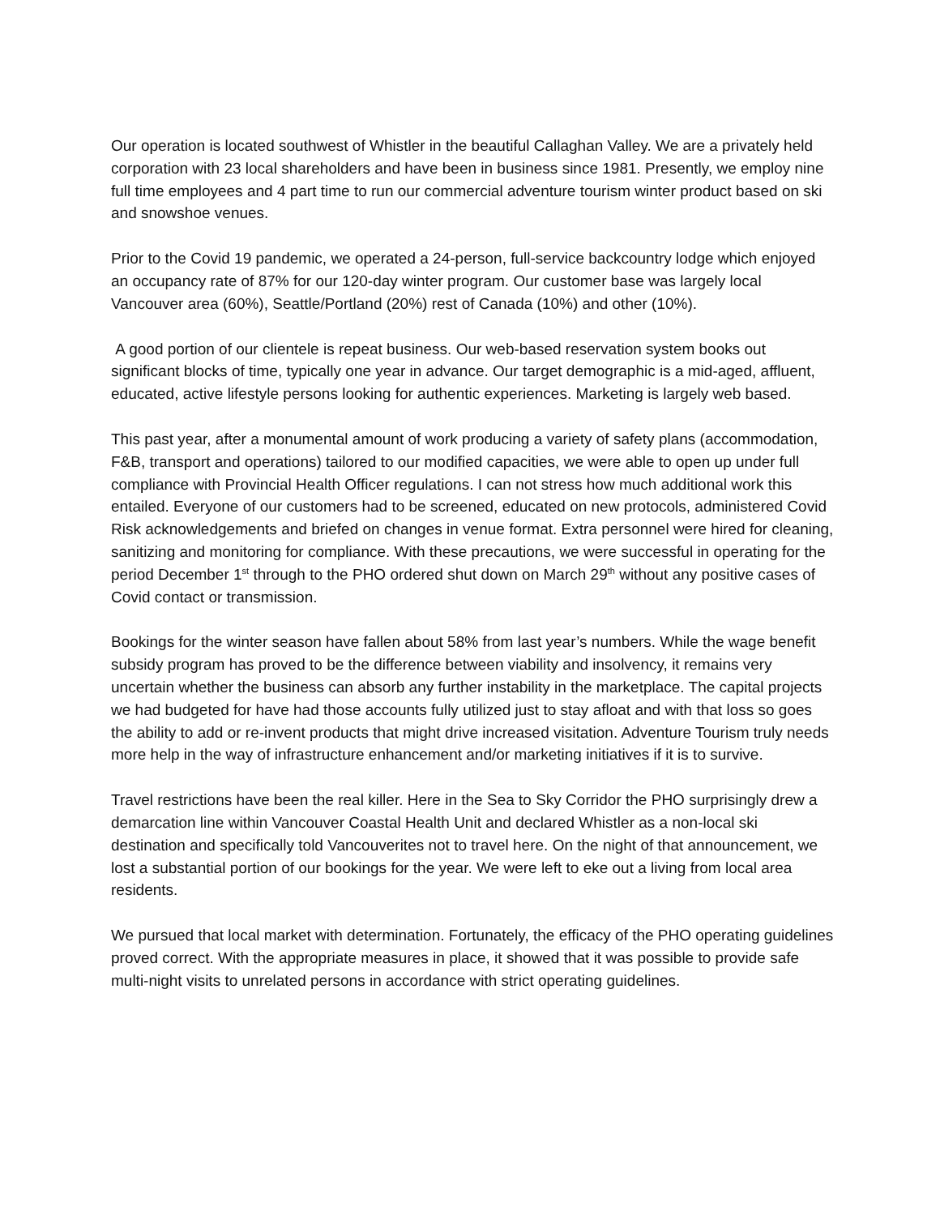Our operation is located southwest of Whistler in the beautiful Callaghan Valley. We are a privately held corporation with 23 local shareholders and have been in business since 1981. Presently, we employ nine full time employees and 4 part time to run our commercial adventure tourism winter product based on ski and snowshoe venues.
Prior to the Covid 19 pandemic, we operated a 24-person, full-service backcountry lodge which enjoyed an occupancy rate of 87% for our 120-day winter program. Our customer base was largely local Vancouver area (60%), Seattle/Portland (20%) rest of Canada (10%) and other (10%).
A good portion of our clientele is repeat business. Our web-based reservation system books out significant blocks of time, typically one year in advance. Our target demographic is a mid-aged, affluent, educated, active lifestyle persons looking for authentic experiences. Marketing is largely web based.
This past year, after a monumental amount of work producing a variety of safety plans (accommodation, F&B, transport and operations) tailored to our modified capacities, we were able to open up under full compliance with Provincial Health Officer regulations. I can not stress how much additional work this entailed. Everyone of our customers had to be screened, educated on new protocols, administered Covid Risk acknowledgements and briefed on changes in venue format. Extra personnel were hired for cleaning, sanitizing and monitoring for compliance. With these precautions, we were successful in operating for the period December 1<sup>st</sup> through to the PHO ordered shut down on March 29<sup>th</sup> without any positive cases of Covid contact or transmission.
Bookings for the winter season have fallen about 58% from last year’s numbers. While the wage benefit subsidy program has proved to be the difference between viability and insolvency, it remains very uncertain whether the business can absorb any further instability in the marketplace. The capital projects we had budgeted for have had those accounts fully utilized just to stay afloat and with that loss so goes the ability to add or re-invent products that might drive increased visitation. Adventure Tourism truly needs more help in the way of infrastructure enhancement and/or marketing initiatives if it is to survive.
Travel restrictions have been the real killer. Here in the Sea to Sky Corridor the PHO surprisingly drew a demarcation line within Vancouver Coastal Health Unit and declared Whistler as a non-local ski destination and specifically told Vancouverites not to travel here. On the night of that announcement, we lost a substantial portion of our bookings for the year. We were left to eke out a living from local area residents.
We pursued that local market with determination. Fortunately, the efficacy of the PHO operating guidelines proved correct. With the appropriate measures in place, it showed that it was possible to provide safe multi-night visits to unrelated persons in accordance with strict operating guidelines.